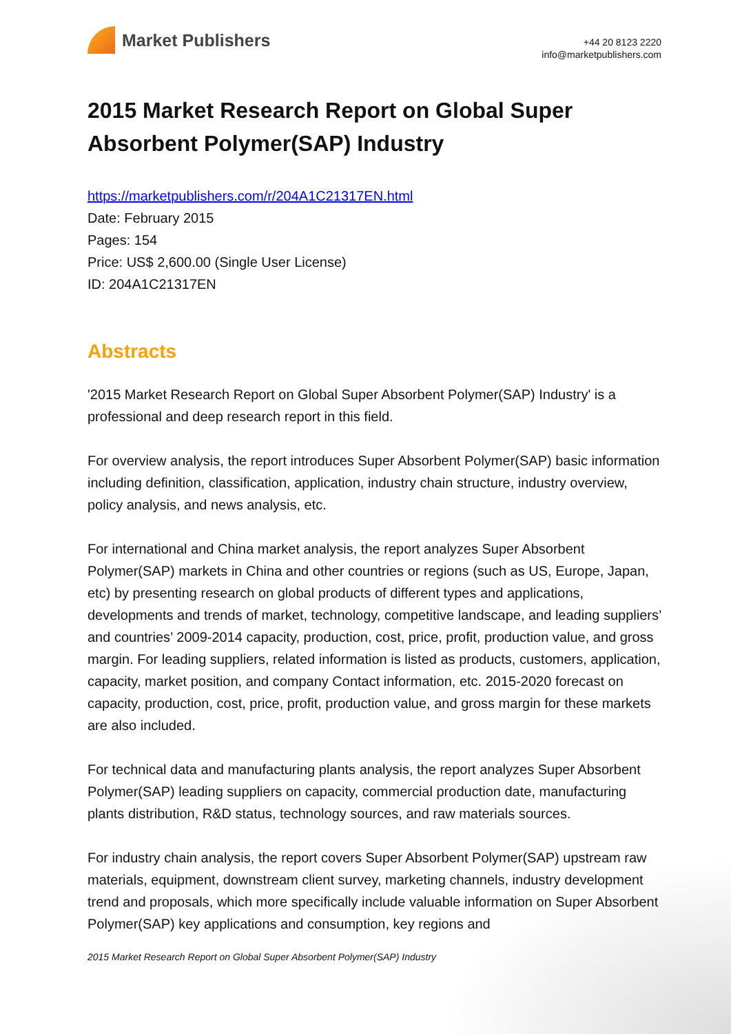Market Publishers
+44 20 8123 2220
info@marketpublishers.com
2015 Market Research Report on Global Super Absorbent Polymer(SAP) Industry
https://marketpublishers.com/r/204A1C21317EN.html
Date: February 2015
Pages: 154
Price: US$ 2,600.00 (Single User License)
ID: 204A1C21317EN
Abstracts
'2015 Market Research Report on Global Super Absorbent Polymer(SAP) Industry' is a professional and deep research report in this field.
For overview analysis, the report introduces Super Absorbent Polymer(SAP) basic information including definition, classification, application, industry chain structure, industry overview, policy analysis, and news analysis, etc.
For international and China market analysis, the report analyzes Super Absorbent Polymer(SAP) markets in China and other countries or regions (such as US, Europe, Japan, etc) by presenting research on global products of different types and applications, developments and trends of market, technology, competitive landscape, and leading suppliers’ and countries’ 2009-2014 capacity, production, cost, price, profit, production value, and gross margin. For leading suppliers, related information is listed as products, customers, application, capacity, market position, and company Contact information, etc. 2015-2020 forecast on capacity, production, cost, price, profit, production value, and gross margin for these markets are also included.
For technical data and manufacturing plants analysis, the report analyzes Super Absorbent Polymer(SAP) leading suppliers on capacity, commercial production date, manufacturing plants distribution, R&D status, technology sources, and raw materials sources.
For industry chain analysis, the report covers Super Absorbent Polymer(SAP) upstream raw materials, equipment, downstream client survey, marketing channels, industry development trend and proposals, which more specifically include valuable information on Super Absorbent Polymer(SAP) key applications and consumption, key regions and
2015 Market Research Report on Global Super Absorbent Polymer(SAP) Industry